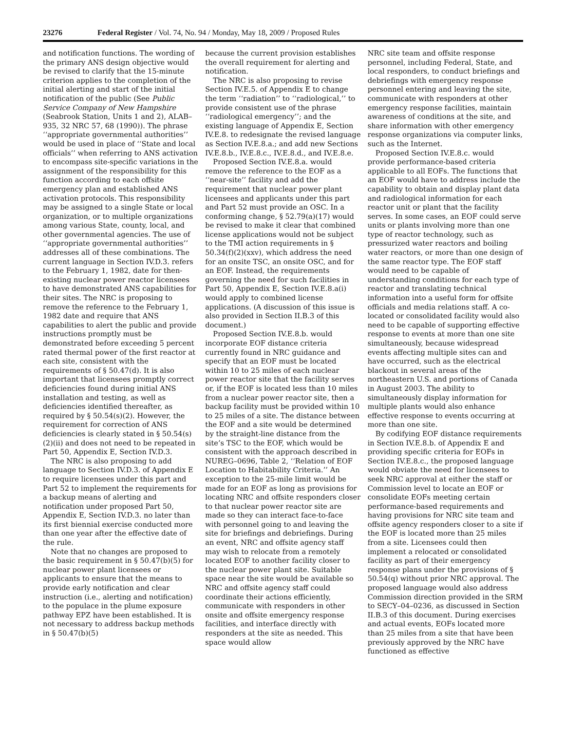23276 Federal Register / Vol. 74, No. 94 / Monday, May 18, 2009 / Proposed Rules
and notification functions. The wording of the primary ANS design objective would be revised to clarify that the 15-minute criterion applies to the completion of the initial alerting and start of the initial notification of the public (See Public Service Company of New Hampshire (Seabrook Station, Units 1 and 2), ALAB–935, 32 NRC 57, 68 (1990)). The phrase ‘‘appropriate governmental authorities’’ would be used in place of ‘‘State and local officials’’ when referring to ANS activation to encompass site-specific variations in the assignment of the responsibility for this function according to each offsite emergency plan and established ANS activation protocols. This responsibility may be assigned to a single State or local organization, or to multiple organizations among various State, county, local, and other governmental agencies. The use of ‘‘appropriate governmental authorities’’ addresses all of these combinations. The current language in Section IV.D.3. refers to the February 1, 1982, date for then-existing nuclear power reactor licensees to have demonstrated ANS capabilities for their sites. The NRC is proposing to remove the reference to the February 1, 1982 date and require that ANS capabilities to alert the public and provide instructions promptly must be demonstrated before exceeding 5 percent rated thermal power of the first reactor at each site, consistent with the requirements of § 50.47(d). It is also important that licensees promptly correct deficiencies found during initial ANS installation and testing, as well as deficiencies identified thereafter, as required by § 50.54(s)(2). However, the requirement for correction of ANS deficiencies is clearly stated in § 50.54(s)(2)(ii) and does not need to be repeated in Part 50, Appendix E, Section IV.D.3.
The NRC is also proposing to add language to Section IV.D.3. of Appendix E to require licensees under this part and Part 52 to implement the requirements for a backup means of alerting and notification under proposed Part 50, Appendix E, Section IV.D.3. no later than its first biennial exercise conducted more than one year after the effective date of the rule.
Note that no changes are proposed to the basic requirement in § 50.47(b)(5) for nuclear power plant licensees or applicants to ensure that the means to provide early notification and clear instruction (i.e., alerting and notification) to the populace in the plume exposure pathway EPZ have been established. It is not necessary to address backup methods in § 50.47(b)(5)
because the current provision establishes the overall requirement for alerting and notification.
The NRC is also proposing to revise Section IV.E.5. of Appendix E to change the term ‘‘radiation’’ to ‘‘radiological,’’ to provide consistent use of the phrase ‘‘radiological emergency’’; and the existing language of Appendix E, Section IV.E.8. to redesignate the revised language as Section IV.E.8.a.; and add new Sections IV.E.8.b., IV.E.8.c., IV.E.8.d., and IV.E.8.e.
Proposed Section IV.E.8.a. would remove the reference to the EOF as a ‘‘near-site’’ facility and add the requirement that nuclear power plant licensees and applicants under this part and Part 52 must provide an OSC. In a conforming change, § 52.79(a)(17) would be revised to make it clear that combined license applications would not be subject to the TMI action requirements in § 50.34(f)(2)(xxv), which address the need for an onsite TSC, an onsite OSC, and for an EOF. Instead, the requirements governing the need for such facilities in Part 50, Appendix E, Section IV.E.8.a(i) would apply to combined license applications. (A discussion of this issue is also provided in Section II.B.3 of this document.)
Proposed Section IV.E.8.b. would incorporate EOF distance criteria currently found in NRC guidance and specify that an EOF must be located within 10 to 25 miles of each nuclear power reactor site that the facility serves or, if the EOF is located less than 10 miles from a nuclear power reactor site, then a backup facility must be provided within 10 to 25 miles of a site. The distance between the EOF and a site would be determined by the straight-line distance from the site’s TSC to the EOF, which would be consistent with the approach described in NUREG–0696, Table 2, ‘‘Relation of EOF Location to Habitability Criteria.’’ An exception to the 25-mile limit would be made for an EOF as long as provisions for locating NRC and offsite responders closer to that nuclear power reactor site are made so they can interact face-to-face with personnel going to and leaving the site for briefings and debriefings. During an event, NRC and offsite agency staff may wish to relocate from a remotely located EOF to another facility closer to the nuclear power plant site. Suitable space near the site would be available so NRC and offsite agency staff could coordinate their actions efficiently, communicate with responders in other onsite and offsite emergency response facilities, and interface directly with responders at the site as needed. This space would allow
NRC site team and offsite response personnel, including Federal, State, and local responders, to conduct briefings and debriefings with emergency response personnel entering and leaving the site, communicate with responders at other emergency response facilities, maintain awareness of conditions at the site, and share information with other emergency response organizations via computer links, such as the Internet.
Proposed Section IV.E.8.c. would provide performance-based criteria applicable to all EOFs. The functions that an EOF would have to address include the capability to obtain and display plant data and radiological information for each reactor unit or plant that the facility serves. In some cases, an EOF could serve units or plants involving more than one type of reactor technology, such as pressurized water reactors and boiling water reactors, or more than one design of the same reactor type. The EOF staff would need to be capable of understanding conditions for each type of reactor and translating technical information into a useful form for offsite officials and media relations staff. A co-located or consolidated facility would also need to be capable of supporting effective response to events at more than one site simultaneously, because widespread events affecting multiple sites can and have occurred, such as the electrical blackout in several areas of the northeastern U.S. and portions of Canada in August 2003. The ability to simultaneously display information for multiple plants would also enhance effective response to events occurring at more than one site.
By codifying EOF distance requirements in Section IV.E.8.b. of Appendix E and providing specific criteria for EOFs in Section IV.E.8.c., the proposed language would obviate the need for licensees to seek NRC approval at either the staff or Commission level to locate an EOF or consolidate EOFs meeting certain performance-based requirements and having provisions for NRC site team and offsite agency responders closer to a site if the EOF is located more than 25 miles from a site. Licensees could then implement a relocated or consolidated facility as part of their emergency response plans under the provisions of § 50.54(q) without prior NRC approval. The proposed language would also address Commission direction provided in the SRM to SECY–04–0236, as discussed in Section II.B.3 of this document. During exercises and actual events, EOFs located more than 25 miles from a site that have been previously approved by the NRC have functioned as effective